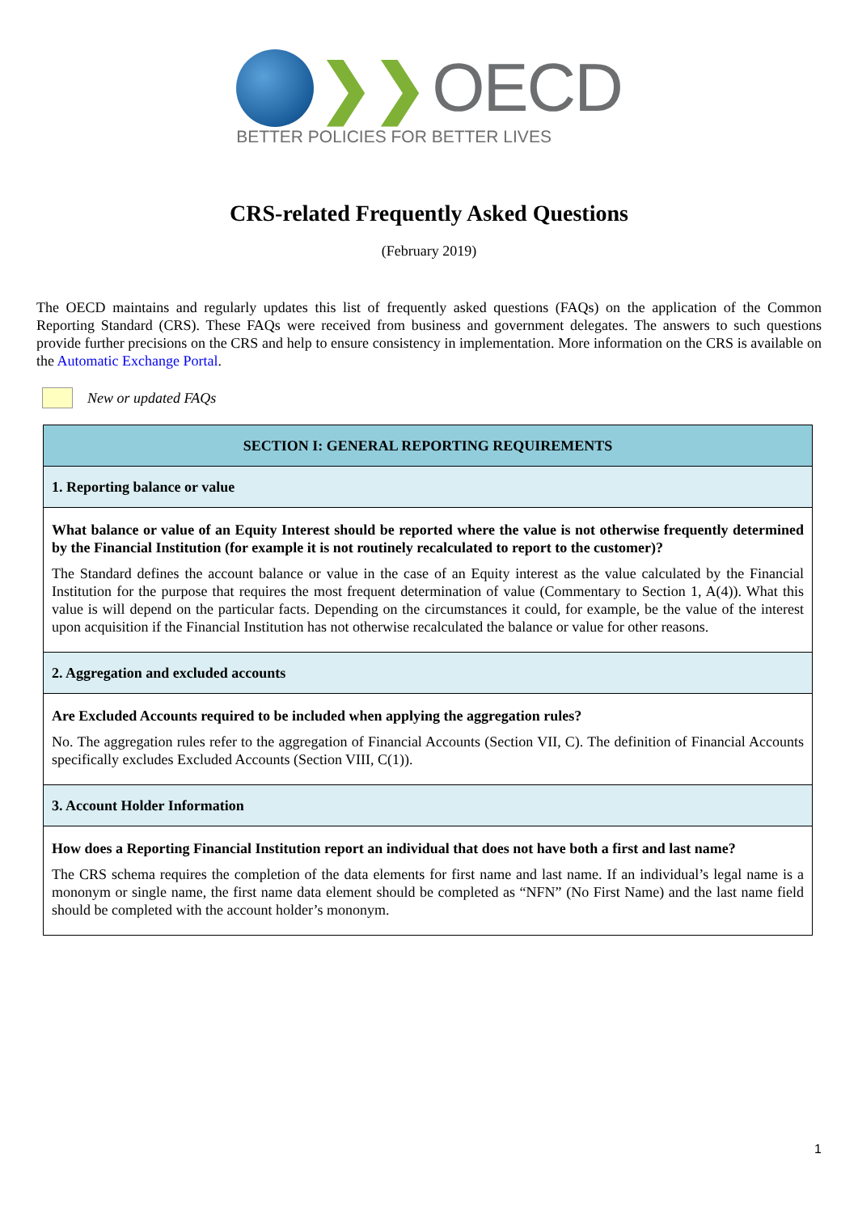❯❯ OECD
BETTER POLICIES FOR BETTER LIVES
CRS-related Frequently Asked Questions
(February 2019)
The OECD maintains and regularly updates this list of frequently asked questions (FAQs) on the application of the Common Reporting Standard (CRS). These FAQs were received from business and government delegates. The answers to such questions provide further precisions on the CRS and help to ensure consistency in implementation. More information on the CRS is available on the Automatic Exchange Portal.
New or updated FAQs
| SECTION I: GENERAL REPORTING REQUIREMENTS |
| --- |
| 1. Reporting balance or value |
| What balance or value of an Equity Interest should be reported where the value is not otherwise frequently determined by the Financial Institution (for example it is not routinely recalculated to report to the customer)? The Standard defines the account balance or value in the case of an Equity interest as the value calculated by the Financial Institution for the purpose that requires the most frequent determination of value (Commentary to Section 1, A(4)). What this value is will depend on the particular facts. Depending on the circumstances it could, for example, be the value of the interest upon acquisition if the Financial Institution has not otherwise recalculated the balance or value for other reasons. |
| 2. Aggregation and excluded accounts |
| Are Excluded Accounts required to be included when applying the aggregation rules? No. The aggregation rules refer to the aggregation of Financial Accounts (Section VII, C). The definition of Financial Accounts specifically excludes Excluded Accounts (Section VIII, C(1)). |
| 3. Account Holder Information |
| How does a Reporting Financial Institution report an individual that does not have both a first and last name? The CRS schema requires the completion of the data elements for first name and last name. If an individual’s legal name is a mononym or single name, the first name data element should be completed as “NFN” (No First Name) and the last name field should be completed with the account holder’s mononym. |
1